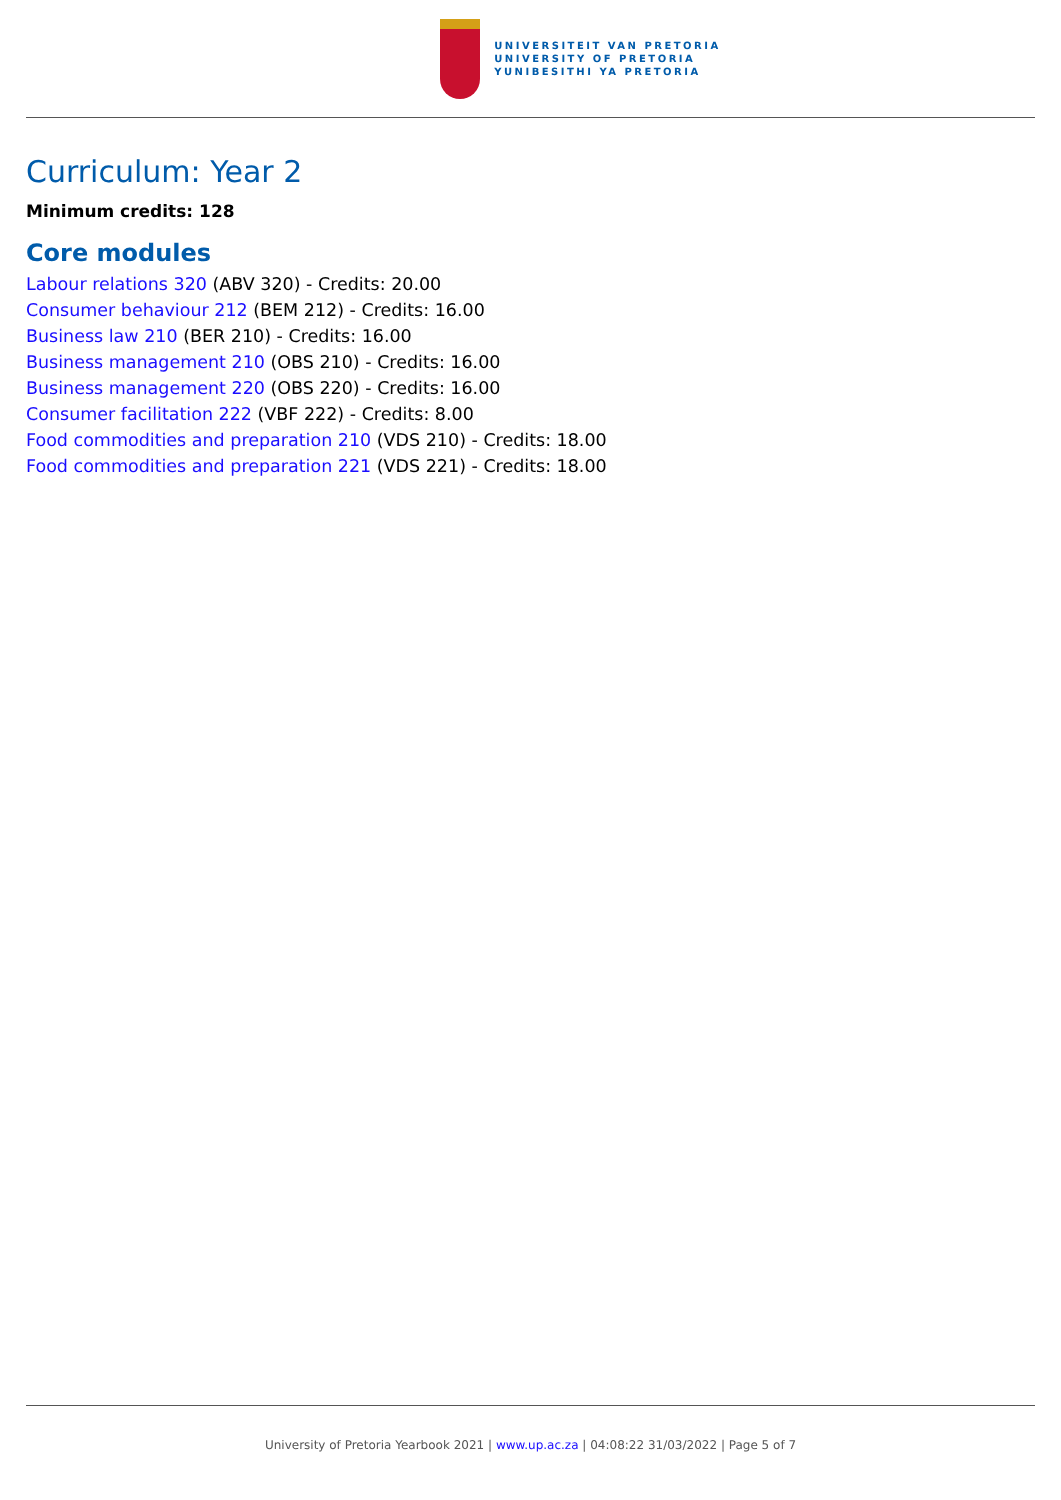UNIVERSITEIT VAN PRETORIA
UNIVERSITY OF PRETORIA
YUNIBESITHI YA PRETORIA
Curriculum: Year 2
Minimum credits: 128
Core modules
Labour relations 320 (ABV 320) - Credits: 20.00
Consumer behaviour 212 (BEM 212) - Credits: 16.00
Business law 210 (BER 210) - Credits: 16.00
Business management 210 (OBS 210) - Credits: 16.00
Business management 220 (OBS 220) - Credits: 16.00
Consumer facilitation 222 (VBF 222) - Credits: 8.00
Food commodities and preparation 210 (VDS 210) - Credits: 18.00
Food commodities and preparation 221 (VDS 221) - Credits: 18.00
University of Pretoria Yearbook 2021 | www.up.ac.za | 04:08:22 31/03/2022 | Page 5 of 7